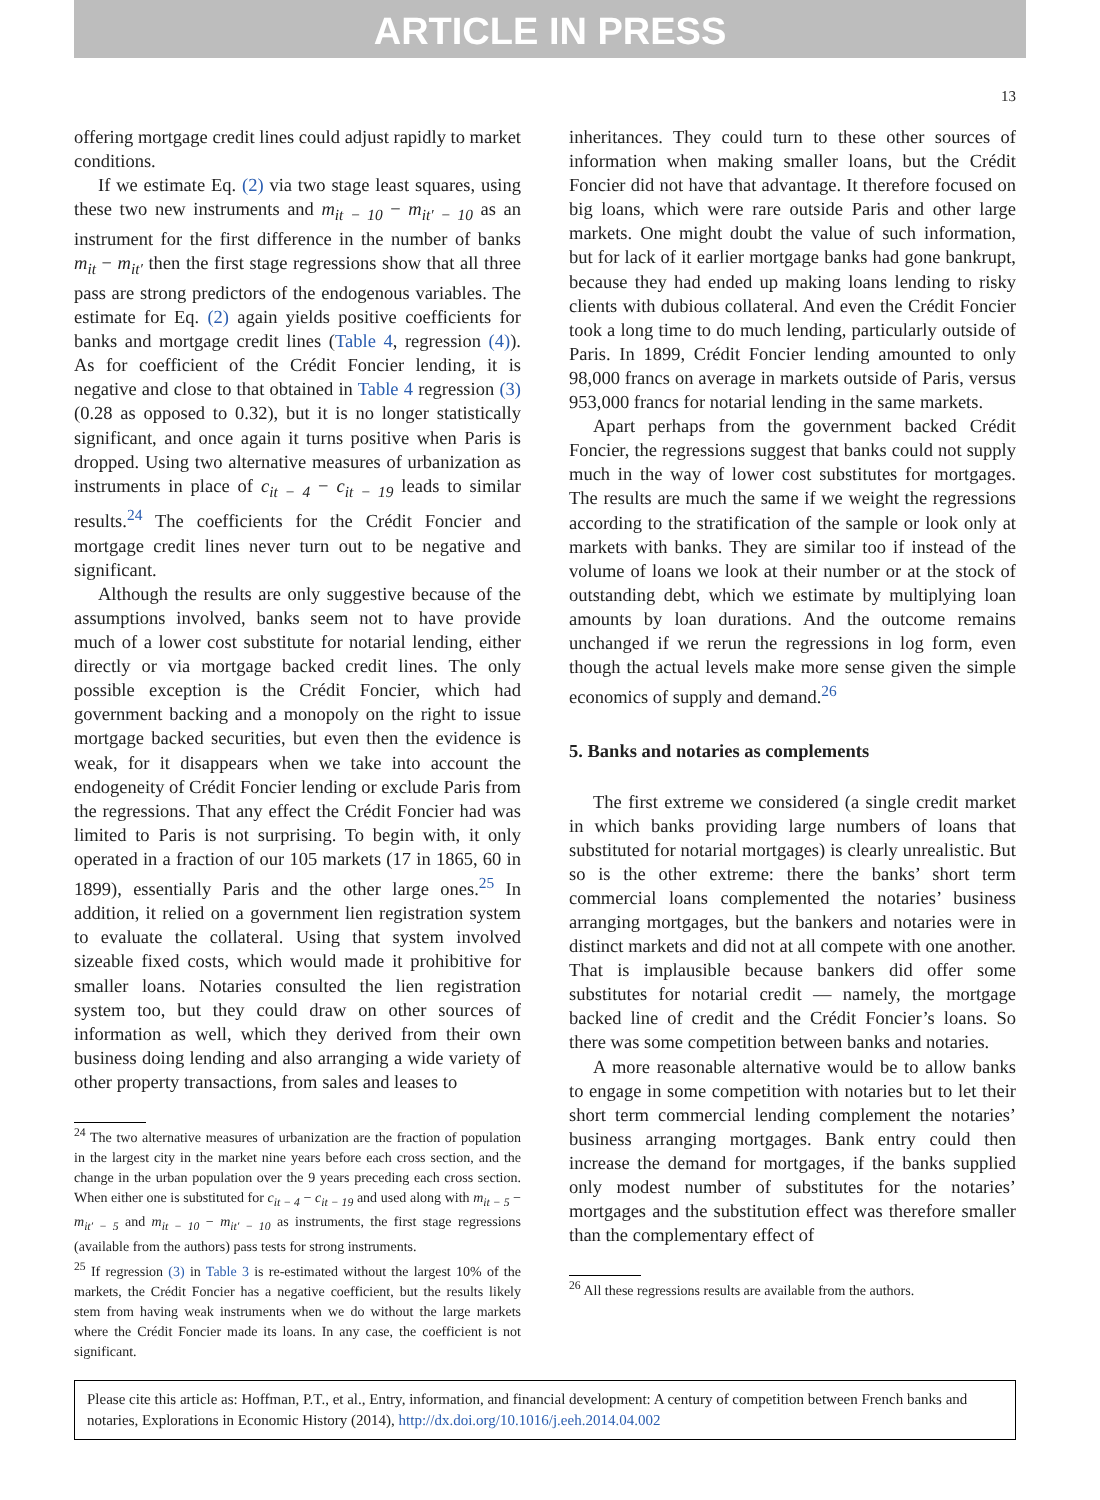ARTICLE IN PRESS
13
offering mortgage credit lines could adjust rapidly to market conditions.
If we estimate Eq. (2) via two stage least squares, using these two new instruments and m<sub>it − 10</sub> − m<sub>it′ − 10</sub> as an instrument for the first difference in the number of banks m<sub>it</sub> − m<sub>it′</sub> then the first stage regressions show that all three pass are strong predictors of the endogenous variables. The estimate for Eq. (2) again yields positive coefficients for banks and mortgage credit lines (Table 4, regression (4)). As for coefficient of the Crédit Foncier lending, it is negative and close to that obtained in Table 4 regression (3) (0.28 as opposed to 0.32), but it is no longer statistically significant, and once again it turns positive when Paris is dropped. Using two alternative measures of urbanization as instruments in place of c<sub>it − 4</sub> − c<sub>it − 19</sub> leads to similar results.<sup>24</sup> The coefficients for the Crédit Foncier and mortgage credit lines never turn out to be negative and significant.
Although the results are only suggestive because of the assumptions involved, banks seem not to have provide much of a lower cost substitute for notarial lending, either directly or via mortgage backed credit lines. The only possible exception is the Crédit Foncier, which had government backing and a monopoly on the right to issue mortgage backed securities, but even then the evidence is weak, for it disappears when we take into account the endogeneity of Crédit Foncier lending or exclude Paris from the regressions. That any effect the Crédit Foncier had was limited to Paris is not surprising. To begin with, it only operated in a fraction of our 105 markets (17 in 1865, 60 in 1899), essentially Paris and the other large ones.<sup>25</sup> In addition, it relied on a government lien registration system to evaluate the collateral. Using that system involved sizeable fixed costs, which would made it prohibitive for smaller loans. Notaries consulted the lien registration system too, but they could draw on other sources of information as well, which they derived from their own business doing lending and also arranging a wide variety of other property transactions, from sales and leases to
<sup>24</sup> The two alternative measures of urbanization are the fraction of population in the largest city in the market nine years before each cross section, and the change in the urban population over the 9 years preceding each cross section. When either one is substituted for c<sub>it − 4</sub> − c<sub>it − 19</sub> and used along with m<sub>it − 5</sub> − m<sub>it′ − 5</sub> and m<sub>it − 10</sub> − m<sub>it′ − 10</sub> as instruments, the first stage regressions (available from the authors) pass tests for strong instruments.
<sup>25</sup> If regression (3) in Table 3 is re-estimated without the largest 10% of the markets, the Crédit Foncier has a negative coefficient, but the results likely stem from having weak instruments when we do without the large markets where the Crédit Foncier made its loans. In any case, the coefficient is not significant.
inheritances. They could turn to these other sources of information when making smaller loans, but the Crédit Foncier did not have that advantage. It therefore focused on big loans, which were rare outside Paris and other large markets. One might doubt the value of such information, but for lack of it earlier mortgage banks had gone bankrupt, because they had ended up making loans lending to risky clients with dubious collateral. And even the Crédit Foncier took a long time to do much lending, particularly outside of Paris. In 1899, Crédit Foncier lending amounted to only 98,000 francs on average in markets outside of Paris, versus 953,000 francs for notarial lending in the same markets.
Apart perhaps from the government backed Crédit Foncier, the regressions suggest that banks could not supply much in the way of lower cost substitutes for mortgages. The results are much the same if we weight the regressions according to the stratification of the sample or look only at markets with banks. They are similar too if instead of the volume of loans we look at their number or at the stock of outstanding debt, which we estimate by multiplying loan amounts by loan durations. And the outcome remains unchanged if we rerun the regressions in log form, even though the actual levels make more sense given the simple economics of supply and demand.<sup>26</sup>
5. Banks and notaries as complements
The first extreme we considered (a single credit market in which banks providing large numbers of loans that substituted for notarial mortgages) is clearly unrealistic. But so is the other extreme: there the banks’ short term commercial loans complemented the notaries’ business arranging mortgages, but the bankers and notaries were in distinct markets and did not at all compete with one another. That is implausible because bankers did offer some substitutes for notarial credit — namely, the mortgage backed line of credit and the Crédit Foncier’s loans. So there was some competition between banks and notaries.
A more reasonable alternative would be to allow banks to engage in some competition with notaries but to let their short term commercial lending complement the notaries’ business arranging mortgages. Bank entry could then increase the demand for mortgages, if the banks supplied only modest number of substitutes for the notaries’ mortgages and the substitution effect was therefore smaller than the complementary effect of
<sup>26</sup> All these regressions results are available from the authors.
Please cite this article as: Hoffman, P.T., et al., Entry, information, and financial development: A century of competition between French banks and notaries, Explorations in Economic History (2014), http://dx.doi.org/10.1016/j.eeh.2014.04.002